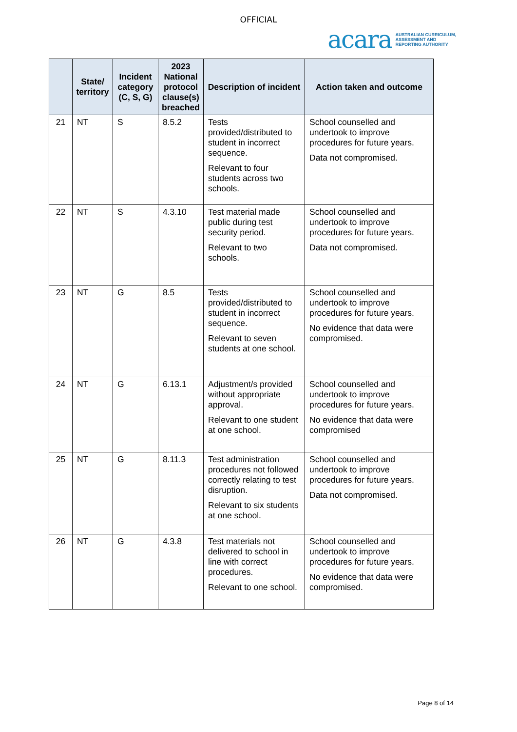OFFICIAL
acara AUSTRALIAN CURRICULUM,
ASSESSMENT AND
REPORTING AUTHORITY
| | State/ territory | Incident category (C, S, G) | 2023 National protocol clause(s) breached | Description of incident | Action taken and outcome |
| --- | --- | --- | --- | --- | --- |
| 21 | NT | S | 8.5.2 | Tests provided/distributed to student in incorrect sequence. Relevant to four students across two schools. | School counselled and undertook to improve procedures for future years. Data not compromised. |
| 22 | NT | S | 4.3.10 | Test material made public during test security period. Relevant to two schools. | School counselled and undertook to improve procedures for future years. Data not compromised. |
| 23 | NT | G | 8.5 | Tests provided/distributed to student in incorrect sequence. Relevant to seven students at one school. | School counselled and undertook to improve procedures for future years. No evidence that data were compromised. |
| 24 | NT | G | 6.13.1 | Adjustment/s provided without appropriate approval. Relevant to one student at one school. | School counselled and undertook to improve procedures for future years. No evidence that data were compromised |
| 25 | NT | G | 8.11.3 | Test administration procedures not followed correctly relating to test disruption. Relevant to six students at one school. | School counselled and undertook to improve procedures for future years. Data not compromised. |
| 26 | NT | G | 4.3.8 | Test materials not delivered to school in line with correct procedures. Relevant to one school. | School counselled and undertook to improve procedures for future years. No evidence that data were compromised. |
Page 8 of 14